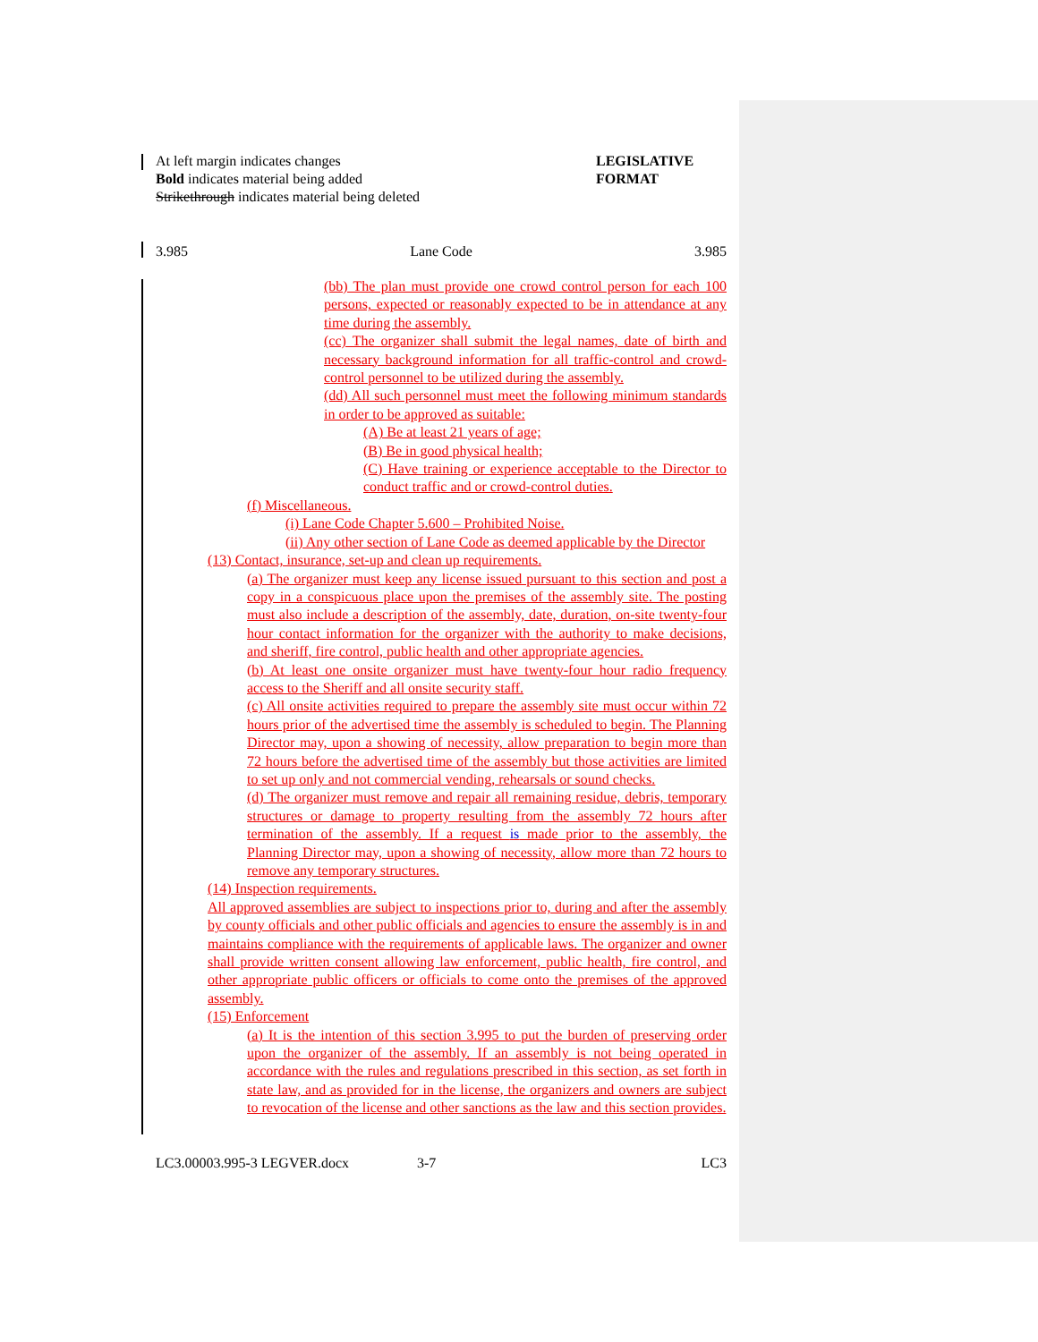At left margin indicates changes
Bold indicates material being added
Strikethrough indicates material being deleted
LEGISLATIVE FORMAT
3.985 Lane Code 3.985
(bb) The plan must provide one crowd control person for each 100 persons, expected or reasonably expected to be in attendance at any time during the assembly.
(cc) The organizer shall submit the legal names, date of birth and necessary background information for all traffic-control and crowd-control personnel to be utilized during the assembly.
(dd) All such personnel must meet the following minimum standards in order to be approved as suitable:
(A) Be at least 21 years of age;
(B) Be in good physical health;
(C) Have training or experience acceptable to the Director to conduct traffic and or crowd-control duties.
(f) Miscellaneous.
(i) Lane Code Chapter 5.600 – Prohibited Noise.
(ii) Any other section of Lane Code as deemed applicable by the Director
(13) Contact, insurance, set-up and clean up requirements.
(a) The organizer must keep any license issued pursuant to this section and post a copy in a conspicuous place upon the premises of the assembly site. The posting must also include a description of the assembly, date, duration, on-site twenty-four hour contact information for the organizer with the authority to make decisions, and sheriff, fire control, public health and other appropriate agencies.
(b) At least one onsite organizer must have twenty-four hour radio frequency access to the Sheriff and all onsite security staff.
(c) All onsite activities required to prepare the assembly site must occur within 72 hours prior of the advertised time the assembly is scheduled to begin. The Planning Director may, upon a showing of necessity, allow preparation to begin more than 72 hours before the advertised time of the assembly but those activities are limited to set up only and not commercial vending, rehearsals or sound checks.
(d) The organizer must remove and repair all remaining residue, debris, temporary structures or damage to property resulting from the assembly 72 hours after termination of the assembly. If a request is made prior to the assembly, the Planning Director may, upon a showing of necessity, allow more than 72 hours to remove any temporary structures.
(14) Inspection requirements.
All approved assemblies are subject to inspections prior to, during and after the assembly by county officials and other public officials and agencies to ensure the assembly is in and maintains compliance with the requirements of applicable laws. The organizer and owner shall provide written consent allowing law enforcement, public health, fire control, and other appropriate public officers or officials to come onto the premises of the approved assembly.
(15) Enforcement
(a) It is the intention of this section 3.995 to put the burden of preserving order upon the organizer of the assembly. If an assembly is not being operated in accordance with the rules and regulations prescribed in this section, as set forth in state law, and as provided for in the license, the organizers and owners are subject to revocation of the license and other sanctions as the law and this section provides.
LC3.00003.995-3 LEGVER.docx 3-7 LC3